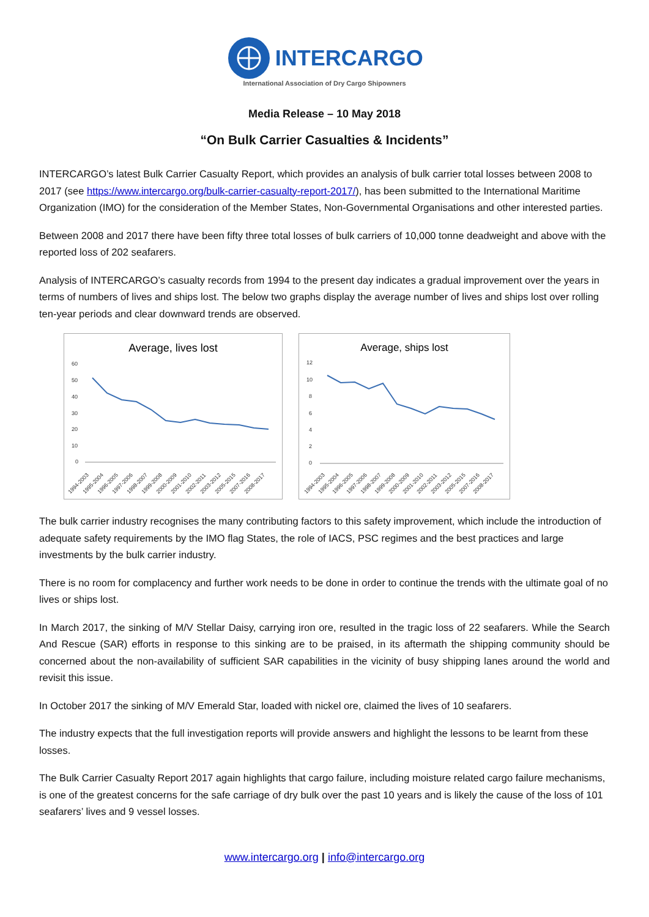INTERCARGO
International Association of Dry Cargo Shipowners
Media Release – 10 May 2018
“On Bulk Carrier Casualties & Incidents”
INTERCARGO’s latest Bulk Carrier Casualty Report, which provides an analysis of bulk carrier total losses between 2008 to 2017 (see https://www.intercargo.org/bulk-carrier-casualty-report-2017/), has been submitted to the International Maritime Organization (IMO) for the consideration of the Member States, Non-Governmental Organisations and other interested parties.
Between 2008 and 2017 there have been fifty three total losses of bulk carriers of 10,000 tonne deadweight and above with the reported loss of 202 seafarers.
Analysis of INTERCARGO’s casualty records from 1994 to the present day indicates a gradual improvement over the years in terms of numbers of lives and ships lost. The below two graphs display the average number of lives and ships lost over rolling ten-year periods and clear downward trends are observed.
Average, lives lost
60
50
40
30
20
10
0
1994-2003
1995-2004
1996-2005
1997-2006
1998-2007
1999-2008
2000-2009
2001-2010
2002-2011
2003-2012
2005-2015
2007-2016
2008-2017
Average, ships lost
12
10
8
6
4
2
0
1994-2003
1995-2004
1996-2005
1997-2006
1998-2007
1999-2008
2000-2009
2001-2010
2002-2011
2003-2012
2005-2015
2007-2016
2008-2017
The bulk carrier industry recognises the many contributing factors to this safety improvement, which include the introduction of adequate safety requirements by the IMO flag States, the role of IACS, PSC regimes and the best practices and large investments by the bulk carrier industry.
There is no room for complacency and further work needs to be done in order to continue the trends with the ultimate goal of no lives or ships lost.
In March 2017, the sinking of M/V Stellar Daisy, carrying iron ore, resulted in the tragic loss of 22 seafarers. While the Search And Rescue (SAR) efforts in response to this sinking are to be praised, in its aftermath the shipping community should be concerned about the non-availability of sufficient SAR capabilities in the vicinity of busy shipping lanes around the world and revisit this issue.
In October 2017 the sinking of M/V Emerald Star, loaded with nickel ore, claimed the lives of 10 seafarers.
The industry expects that the full investigation reports will provide answers and highlight the lessons to be learnt from these losses.
The Bulk Carrier Casualty Report 2017 again highlights that cargo failure, including moisture related cargo failure mechanisms, is one of the greatest concerns for the safe carriage of dry bulk over the past 10 years and is likely the cause of the loss of 101 seafarers’ lives and 9 vessel losses.
www.intercargo.org | info@intercargo.org